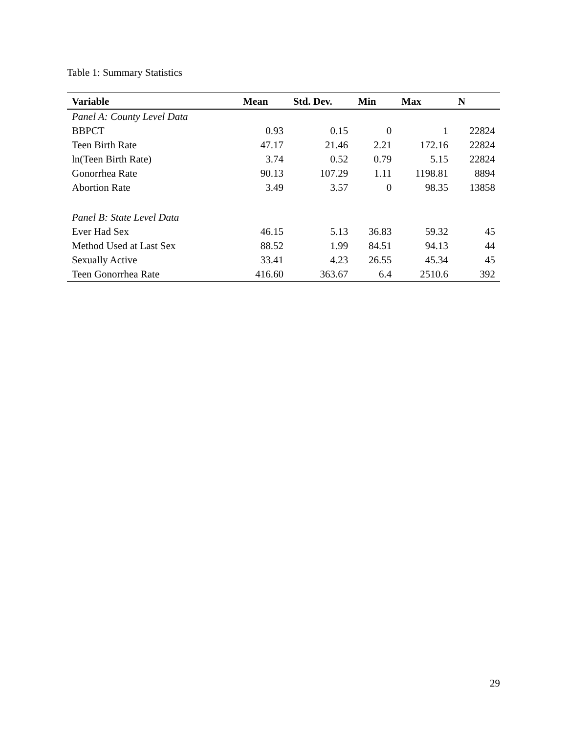Table 1: Summary Statistics
| Variable | Mean | Std. Dev. | Min | Max | N |
| --- | --- | --- | --- | --- | --- |
| Panel A: County Level Data | | | | | |
| BBPCT | 0.93 | 0.15 | 0 | 1 | 22824 |
| Teen Birth Rate | 47.17 | 21.46 | 2.21 | 172.16 | 22824 |
| ln(Teen Birth Rate) | 3.74 | 0.52 | 0.79 | 5.15 | 22824 |
| Gonorrhea Rate | 90.13 | 107.29 | 1.11 | 1198.81 | 8894 |
| Abortion Rate | 3.49 | 3.57 | 0 | 98.35 | 13858 |
| Panel B: State Level Data | | | | | |
| Ever Had Sex | 46.15 | 5.13 | 36.83 | 59.32 | 45 |
| Method Used at Last Sex | 88.52 | 1.99 | 84.51 | 94.13 | 44 |
| Sexually Active | 33.41 | 4.23 | 26.55 | 45.34 | 45 |
| Teen Gonorrhea Rate | 416.60 | 363.67 | 6.4 | 2510.6 | 392 |
29